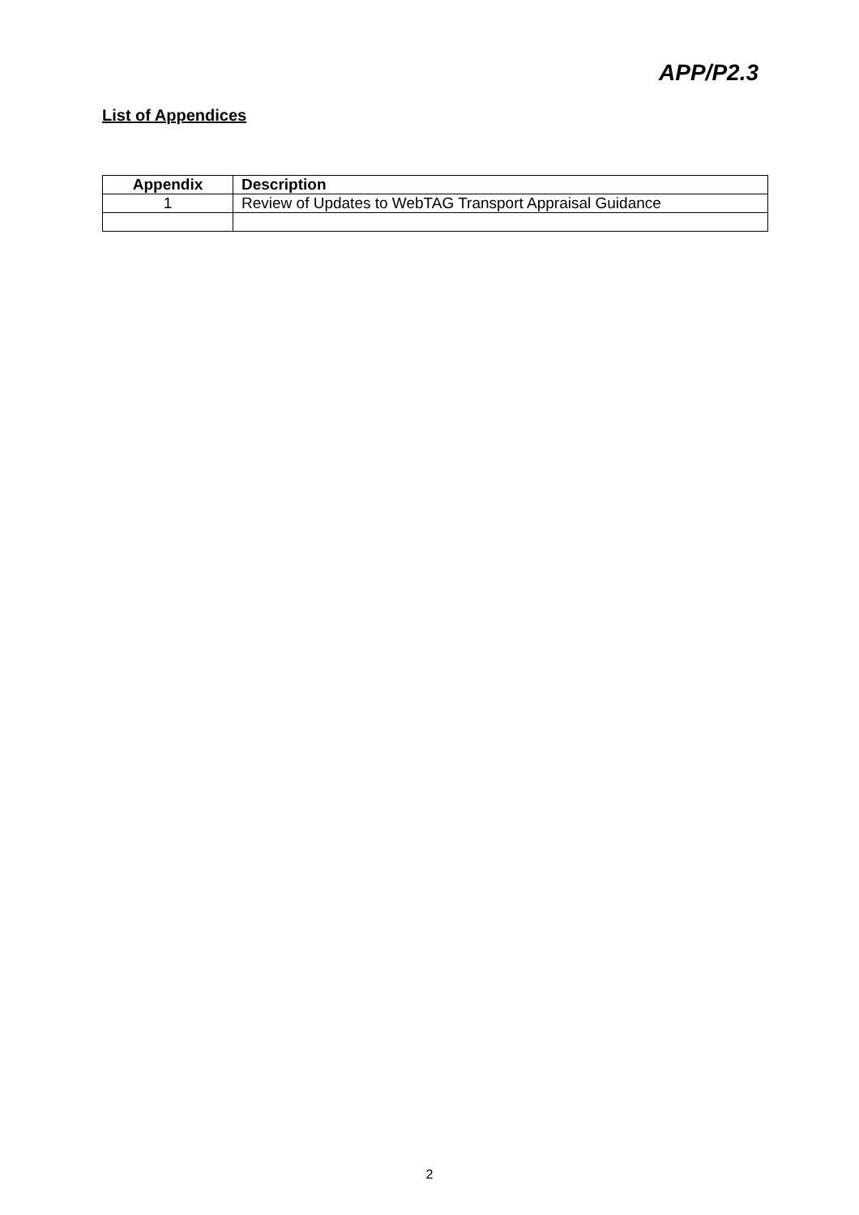APP/P2.3
List of Appendices
| Appendix | Description |
| --- | --- |
| 1 | Review of Updates to WebTAG Transport Appraisal Guidance |
2